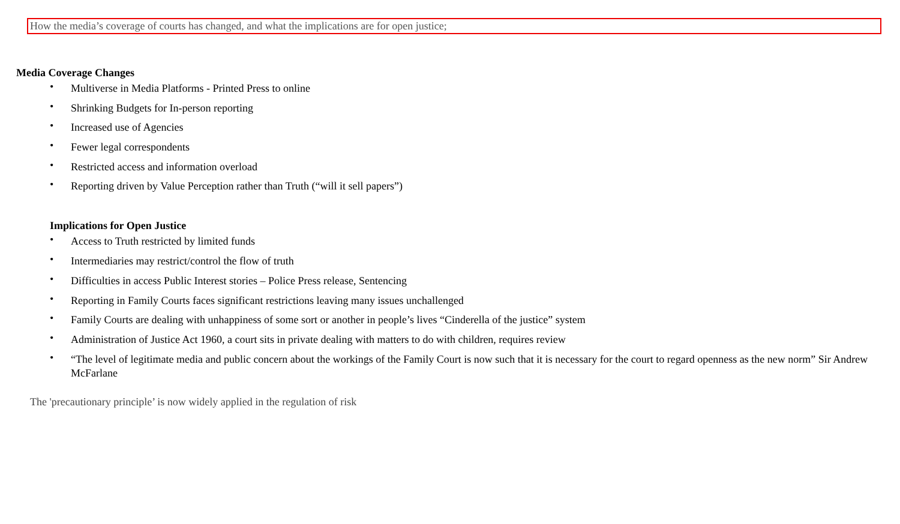How the media’s coverage of courts has changed, and what the implications are for open justice;
Media Coverage Changes
• Multiverse in Media Platforms - Printed Press to online
• Shrinking Budgets for In-person reporting
• Increased use of Agencies
• Fewer legal correspondents
• Restricted access and information overload
• Reporting driven by Value Perception rather than Truth (“will it sell papers”)
Implications for Open Justice
• Access to Truth restricted by limited funds
• Intermediaries may restrict/control the flow of truth
• Difficulties in access Public Interest stories – Police Press release, Sentencing
• Reporting in Family Courts faces significant restrictions leaving many issues unchallenged
• Family Courts are dealing with unhappiness of some sort or another in people’s lives “Cinderella of the justice” system
• Administration of Justice Act 1960, a court sits in private dealing with matters to do with children, requires review
• “The level of legitimate media and public concern about the workings of the Family Court is now such that it is necessary for the court to regard openness as the new norm” Sir Andrew McFarlane
The 'precautionary principle’ is now widely applied in the regulation of risk